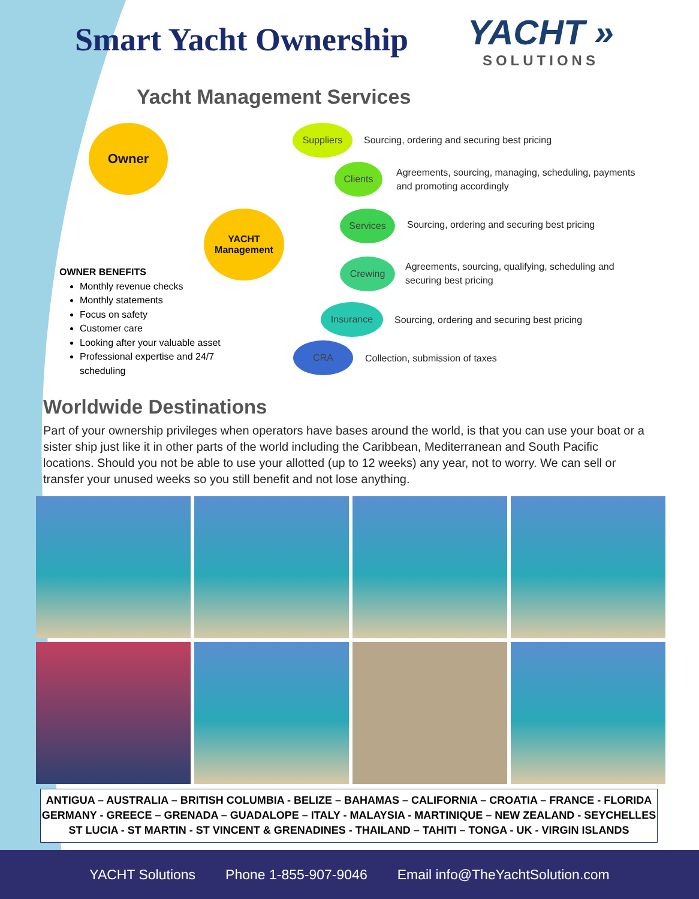Smart Yacht Ownership
YACHT »
SOLUTIONS
Yacht Management Services
Owner
YACHT
Management
Suppliers
Sourcing, ordering and securing best pricing
Clients
Agreements, sourcing, managing, scheduling, payments
and promoting accordingly
Services
Sourcing, ordering and securing best pricing
Crewing
Agreements, sourcing, qualifying, scheduling and
securing best pricing
Insurance
Sourcing, ordering and securing best pricing
CRA
Collection, submission of taxes
OWNER BENEFITS
Monthly revenue checks
Monthly statements
Focus on safety
Customer care
Looking after your valuable asset
Professional expertise and 24/7 scheduling
Worldwide Destinations
Part of your ownership privileges when operators have bases around the world, is that you can use your boat or a sister ship just like it in other parts of the world including the Caribbean, Mediterranean and South Pacific locations. Should you not be able to use your allotted (up to 12 weeks) any year, not to worry. We can sell or transfer your unused weeks so you still benefit and not lose anything.
ANTIGUA – AUSTRALIA – BRITISH COLUMBIA - BELIZE – BAHAMAS – CALIFORNIA – CROATIA – FRANCE - FLORIDA
GERMANY - GREECE – GRENADA – GUADALOPE – ITALY - MALAYSIA - MARTINIQUE – NEW ZEALAND - SEYCHELLES
ST LUCIA - ST MARTIN - ST VINCENT & GRENADINES - THAILAND – TAHITI – TONGA - UK - VIRGIN ISLANDS
YACHT Solutions Phone 1-855-907-9046 Email info@TheYachtSolution.com